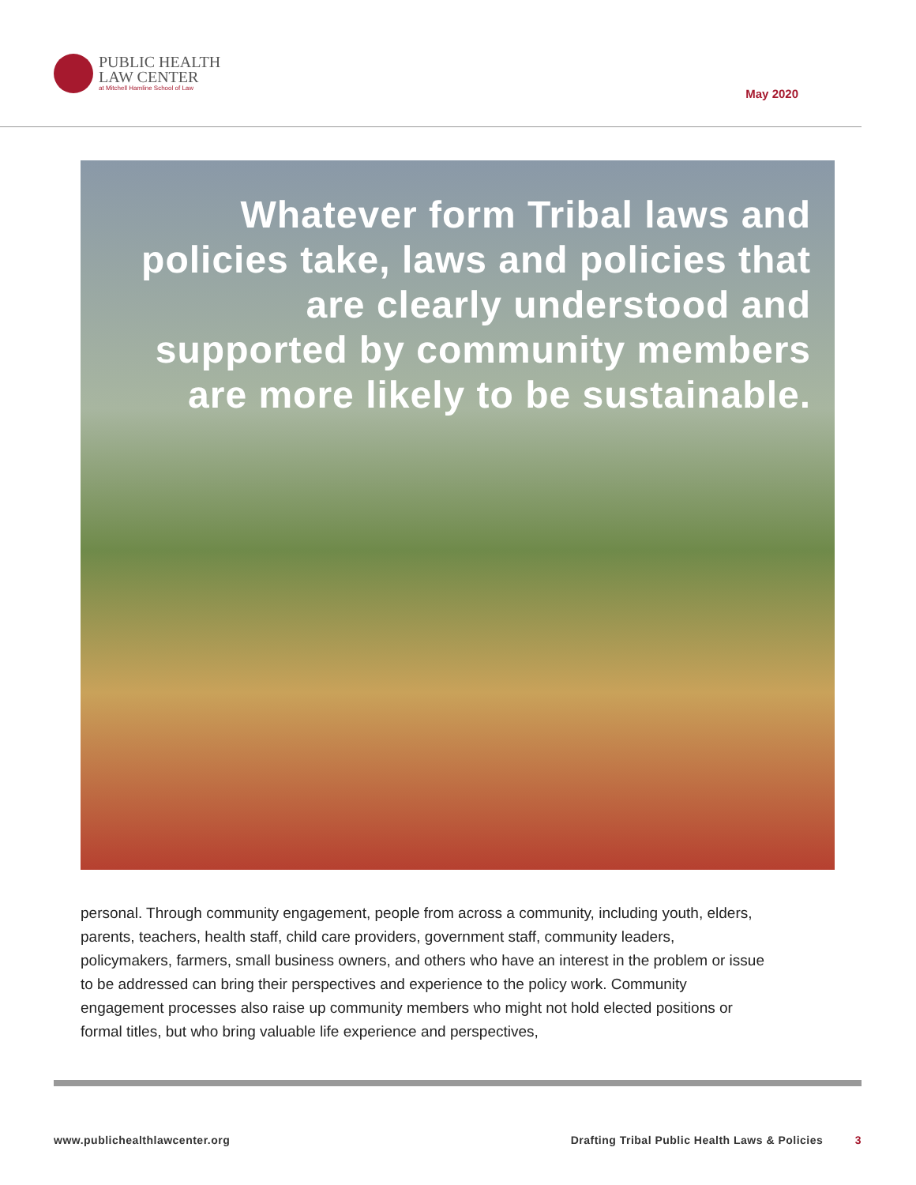PUBLIC HEALTH
LAW CENTER
at Mitchell Hamline School of Law
May 2020
Whatever form Tribal laws and policies take, laws and policies that are clearly understood and supported by community members are more likely to be sustainable.
personal. Through community engagement, people from across a community, including youth, elders, parents, teachers, health staff, child care providers, government staff, community leaders, policymakers, farmers, small business owners, and others who have an interest in the problem or issue to be addressed can bring their perspectives and experience to the policy work. Community engagement processes also raise up community members who might not hold elected positions or formal titles, but who bring valuable life experience and perspectives,
www.publichealthlawcenter.org Drafting Tribal Public Health Laws & Policies 3